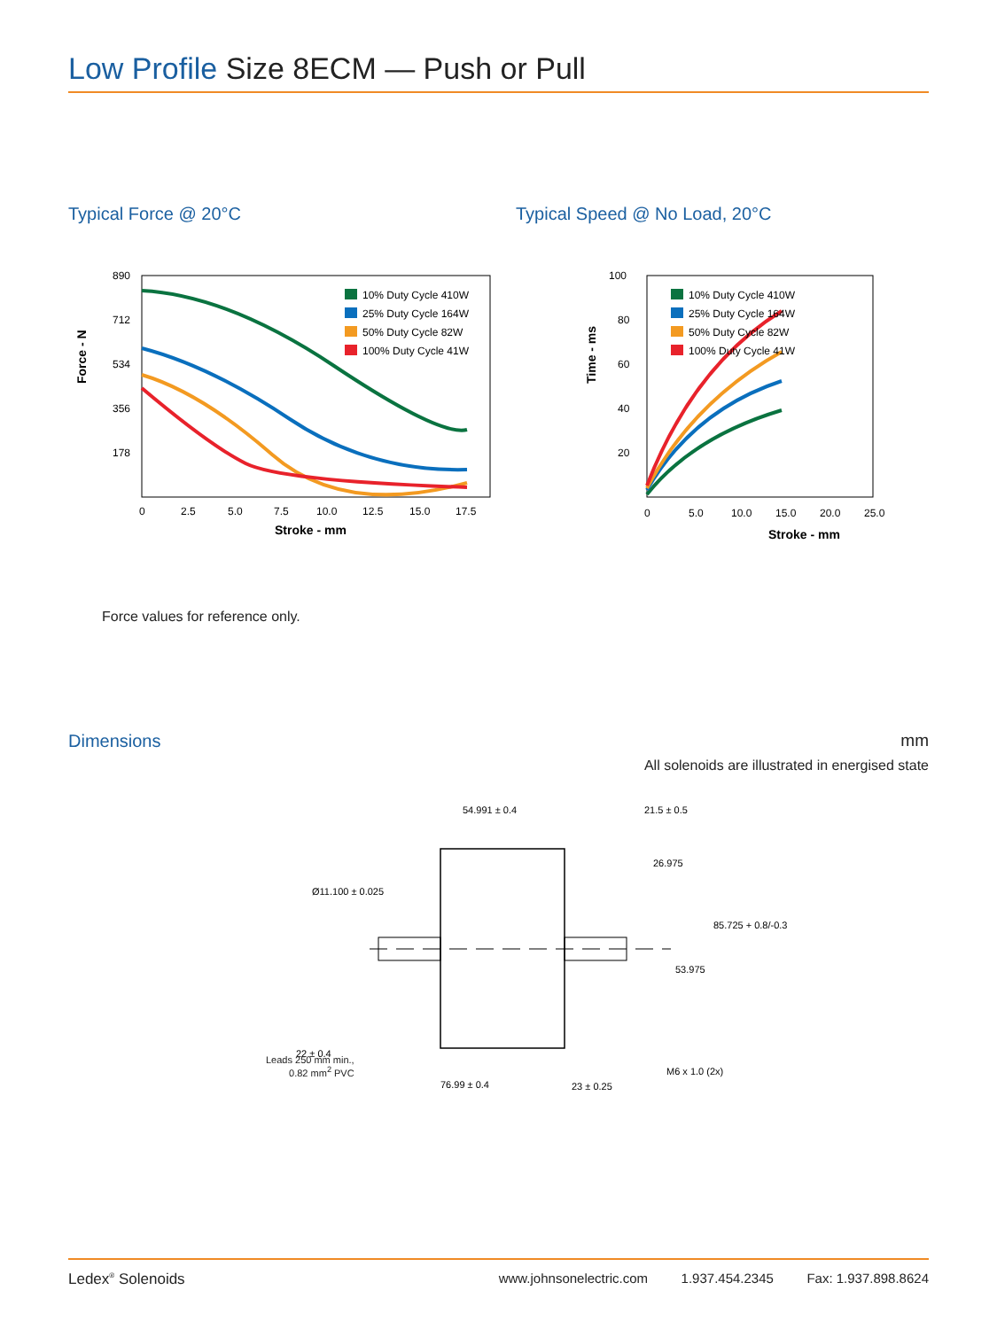Low Profile Size 8ECM — Push or Pull
Typical Force @ 20°C
Force - N
890
712
534
356
178
10% Duty Cycle 410W
25% Duty Cycle 164W
50% Duty Cycle 82W
100% Duty Cycle 41W
0
2.5
5.0
7.5
10.0
12.5
15.0
17.5
Stroke - mm
Typical Speed @ No Load, 20°C
Time - ms
100
80
60
40
20
10% Duty Cycle 410W
25% Duty Cycle 164W
50% Duty Cycle 82W
100% Duty Cycle 41W
0
5.0
10.0
15.0
20.0
25.0
Stroke - mm
Force values for reference only.
Dimensions mm
All solenoids are illustrated in energised state
54.991 ± 0.4
21.5 ± 0.5
26.975
Ø11.100 ± 0.025
85.725 + 0.8/-0.3
53.975
22 ± 0.4
M6 x 1.0 (2x)
76.99 ± 0.4
23 ± 0.25
Leads 250 mm min.,
0.82 mm<sup>2</sup> PVC
Ledex<sup>®</sup> Solenoids www.johnsonelectric.com 1.937.454.2345 Fax: 1.937.898.8624